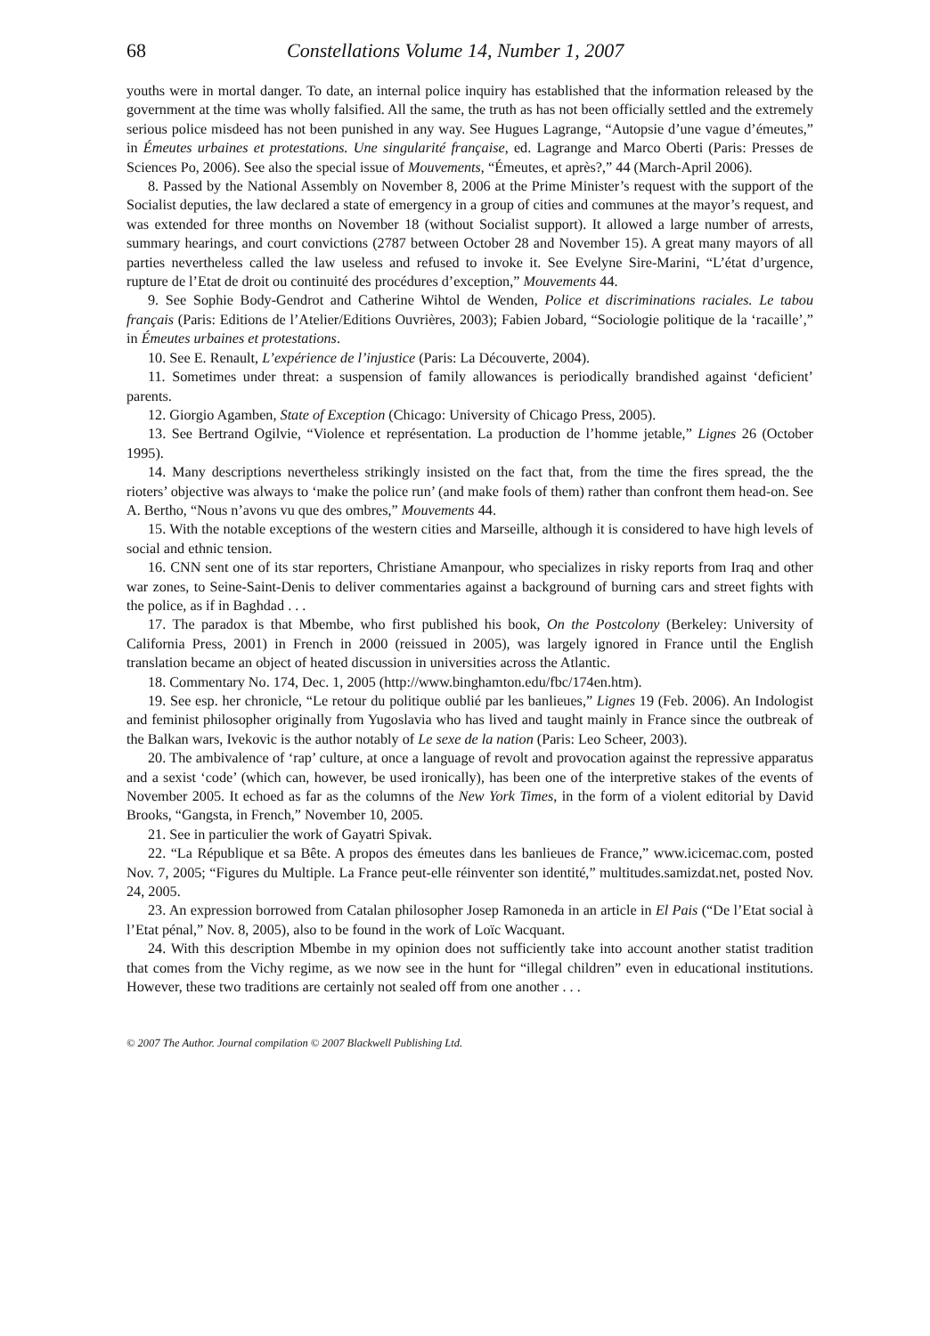68 Constellations Volume 14, Number 1, 2007
youths were in mortal danger. To date, an internal police inquiry has established that the information released by the government at the time was wholly falsified. All the same, the truth as has not been officially settled and the extremely serious police misdeed has not been punished in any way. See Hugues Lagrange, “Autopsie d’une vague d’émeutes,” in Émeutes urbaines et protestations. Une singularité française, ed. Lagrange and Marco Oberti (Paris: Presses de Sciences Po, 2006). See also the special issue of Mouvements, “Émeutes, et après?,” 44 (March-April 2006).
8. Passed by the National Assembly on November 8, 2006 at the Prime Minister’s request with the support of the Socialist deputies, the law declared a state of emergency in a group of cities and communes at the mayor’s request, and was extended for three months on November 18 (without Socialist support). It allowed a large number of arrests, summary hearings, and court convictions (2787 between October 28 and November 15). A great many mayors of all parties nevertheless called the law useless and refused to invoke it. See Evelyne Sire-Marini, “L’état d’urgence, rupture de l’Etat de droit ou continuité des procédures d’exception,” Mouvements 44.
9. See Sophie Body-Gendrot and Catherine Wihtol de Wenden, Police et discriminations raciales. Le tabou français (Paris: Editions de l’Atelier/Editions Ouvrières, 2003); Fabien Jobard, “Sociologie politique de la ‘racaille’,” in Émeutes urbaines et protestations.
10. See E. Renault, L’expérience de l’injustice (Paris: La Découverte, 2004).
11. Sometimes under threat: a suspension of family allowances is periodically brandished against ‘deficient’ parents.
12. Giorgio Agamben, State of Exception (Chicago: University of Chicago Press, 2005).
13. See Bertrand Ogilvie, “Violence et représentation. La production de l’homme jetable,” Lignes 26 (October 1995).
14. Many descriptions nevertheless strikingly insisted on the fact that, from the time the fires spread, the the rioters’ objective was always to ‘make the police run’ (and make fools of them) rather than confront them head-on. See A. Bertho, “Nous n’avons vu que des ombres,” Mouvements 44.
15. With the notable exceptions of the western cities and Marseille, although it is considered to have high levels of social and ethnic tension.
16. CNN sent one of its star reporters, Christiane Amanpour, who specializes in risky reports from Iraq and other war zones, to Seine-Saint-Denis to deliver commentaries against a background of burning cars and street fights with the police, as if in Baghdad . . .
17. The paradox is that Mbembe, who first published his book, On the Postcolony (Berkeley: University of California Press, 2001) in French in 2000 (reissued in 2005), was largely ignored in France until the English translation became an object of heated discussion in universities across the Atlantic.
18. Commentary No. 174, Dec. 1, 2005 (http://www.binghamton.edu/fbc/174en.htm).
19. See esp. her chronicle, “Le retour du politique oublié par les banlieues,” Lignes 19 (Feb. 2006). An Indologist and feminist philosopher originally from Yugoslavia who has lived and taught mainly in France since the outbreak of the Balkan wars, Ivekovic is the author notably of Le sexe de la nation (Paris: Leo Scheer, 2003).
20. The ambivalence of ‘rap’ culture, at once a language of revolt and provocation against the repressive apparatus and a sexist ‘code’ (which can, however, be used ironically), has been one of the interpretive stakes of the events of November 2005. It echoed as far as the columns of the New York Times, in the form of a violent editorial by David Brooks, “Gangsta, in French,” November 10, 2005.
21. See in particulier the work of Gayatri Spivak.
22. “La République et sa Bête. A propos des émeutes dans les banlieues de France,” www.icicemac.com, posted Nov. 7, 2005; “Figures du Multiple. La France peut-elle réinventer son identité,” multitudes.samizdat.net, posted Nov. 24, 2005.
23. An expression borrowed from Catalan philosopher Josep Ramoneda in an article in El Pais (“De l’Etat social à l’Etat pénal,” Nov. 8, 2005), also to be found in the work of Loïc Wacquant.
24. With this description Mbembe in my opinion does not sufficiently take into account another statist tradition that comes from the Vichy regime, as we now see in the hunt for “illegal children” even in educational institutions. However, these two traditions are certainly not sealed off from one another . . .
© 2007 The Author. Journal compilation © 2007 Blackwell Publishing Ltd.